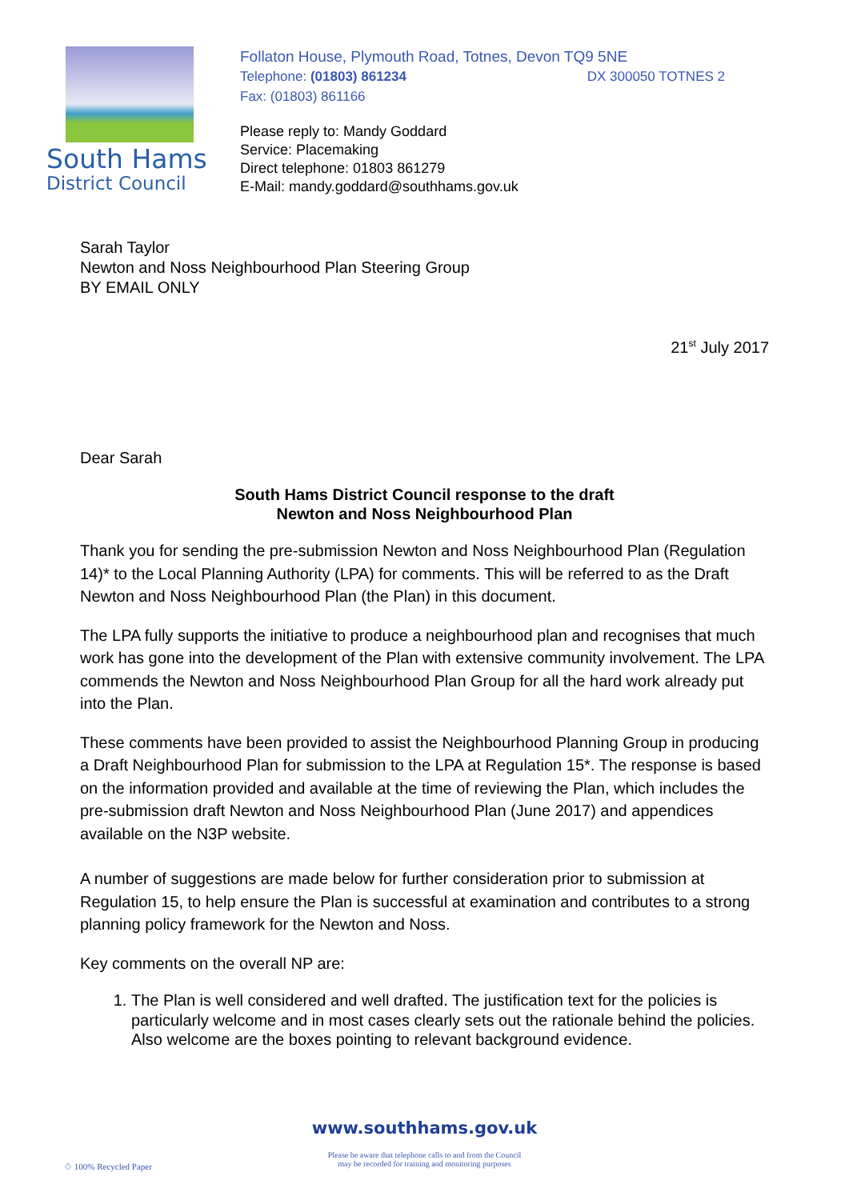South Hams
District Council
Follaton House, Plymouth Road, Totnes, Devon TQ9 5NE
Telephone: (01803) 861234 DX 300050 TOTNES 2
Fax: (01803) 861166
Please reply to: Mandy Goddard
Service: Placemaking
Direct telephone: 01803 861279
E-Mail: mandy.goddard@southhams.gov.uk
Sarah Taylor
Newton and Noss Neighbourhood Plan Steering Group
BY EMAIL ONLY
21<sup>st</sup> July 2017
Dear Sarah
South Hams District Council response to the draft
Newton and Noss Neighbourhood Plan
Thank you for sending the pre-submission Newton and Noss Neighbourhood Plan (Regulation 14)* to the Local Planning Authority (LPA) for comments. This will be referred to as the Draft Newton and Noss Neighbourhood Plan (the Plan) in this document.
The LPA fully supports the initiative to produce a neighbourhood plan and recognises that much work has gone into the development of the Plan with extensive community involvement. The LPA commends the Newton and Noss Neighbourhood Plan Group for all the hard work already put into the Plan.
These comments have been provided to assist the Neighbourhood Planning Group in producing a Draft Neighbourhood Plan for submission to the LPA at Regulation 15*. The response is based on the information provided and available at the time of reviewing the Plan, which includes the pre-submission draft Newton and Noss Neighbourhood Plan (June 2017) and appendices available on the N3P website.
A number of suggestions are made below for further consideration prior to submission at Regulation 15, to help ensure the Plan is successful at examination and contributes to a strong planning policy framework for the Newton and Noss.
Key comments on the overall NP are:
1. The Plan is well considered and well drafted. The justification text for the policies is particularly welcome and in most cases clearly sets out the rationale behind the policies. Also welcome are the boxes pointing to relevant background evidence.
www.southhams.gov.uk
Please be aware that telephone calls to and from the Council
may be recorded for training and monitoring purposes
♲ 100% Recycled Paper